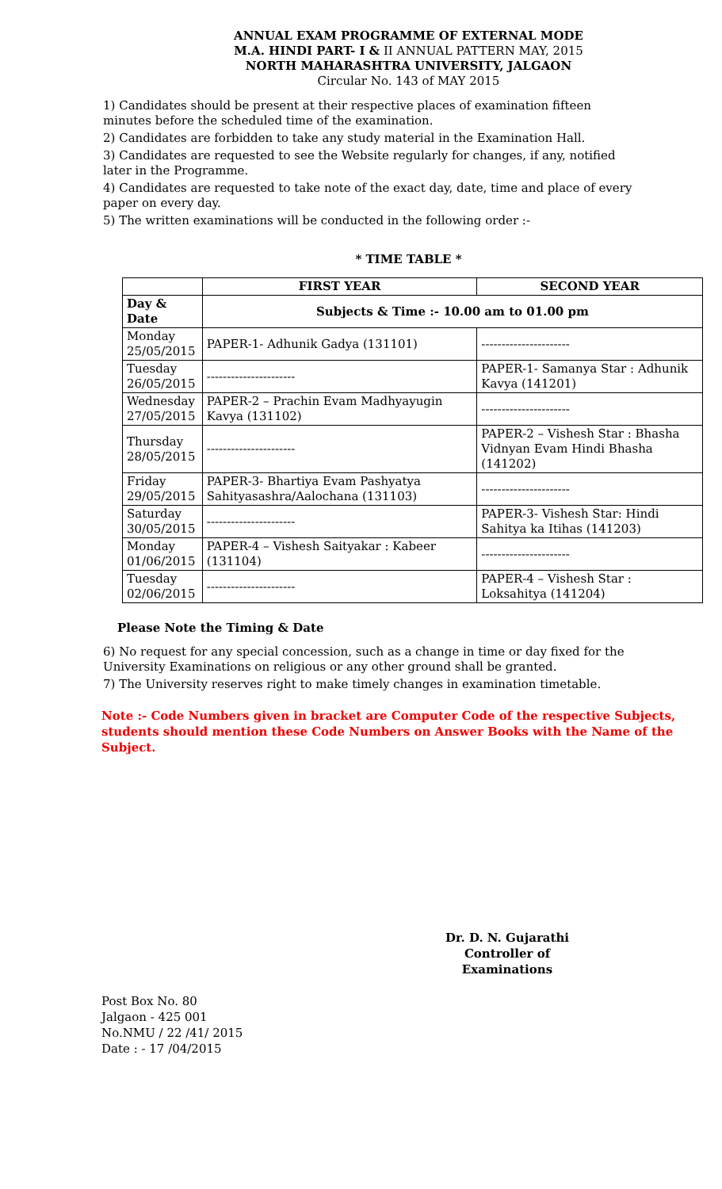ANNUAL EXAM PROGRAMME OF EXTERNAL MODE
M.A. HINDI PART- I & II ANNUAL PATTERN MAY, 2015
NORTH MAHARASHTRA UNIVERSITY, JALGAON
Circular No. 143 of MAY 2015
1) Candidates should be present at their respective places of examination fifteen minutes before the scheduled time of the examination.
2) Candidates are forbidden to take any study material in the Examination Hall.
3) Candidates are requested to see the Website regularly for changes, if any, notified later in the Programme.
4) Candidates are requested to take note of the exact day, date, time and place of every paper on every day.
5) The written examinations will be conducted in the following order :-
* TIME TABLE *
| | FIRST YEAR | SECOND YEAR |
| --- | --- | --- |
| Day & Date | Subjects & Time :- 10.00 am to 01.00 pm | |
| Monday 25/05/2015 | PAPER-1- Adhunik Gadya (131101) | ---------------------- |
| Tuesday 26/05/2015 | ---------------------- | PAPER-1- Samanya Star : Adhunik Kavya (141201) |
| Wednesday 27/05/2015 | PAPER-2 – Prachin Evam Madhyayugin Kavya (131102) | ---------------------- |
| Thursday 28/05/2015 | ---------------------- | PAPER-2 – Vishesh Star : Bhasha Vidnyan Evam Hindi Bhasha (141202) |
| Friday 29/05/2015 | PAPER-3- Bhartiya Evam Pashyatya Sahityasashra/Aalochana (131103) | ---------------------- |
| Saturday 30/05/2015 | ---------------------- | PAPER-3- Vishesh Star: Hindi Sahitya ka Itihas (141203) |
| Monday 01/06/2015 | PAPER-4 – Vishesh Saityakar : Kabeer (131104) | ---------------------- |
| Tuesday 02/06/2015 | ---------------------- | PAPER-4 – Vishesh Star : Loksahitya (141204) |
Please Note the Timing & Date
6) No request for any special concession, such as a change in time or day fixed for the University Examinations on religious or any other ground shall be granted.
7) The University reserves right to make timely changes in examination timetable.
Note :- Code Numbers given in bracket are Computer Code of the respective Subjects, students should mention these Code Numbers on Answer Books with the Name of the Subject.
Dr. D. N. Gujarathi
Controller of Examinations
Post Box No. 80
Jalgaon - 425 001
No.NMU / 22 /41/ 2015
Date : - 17 /04/2015